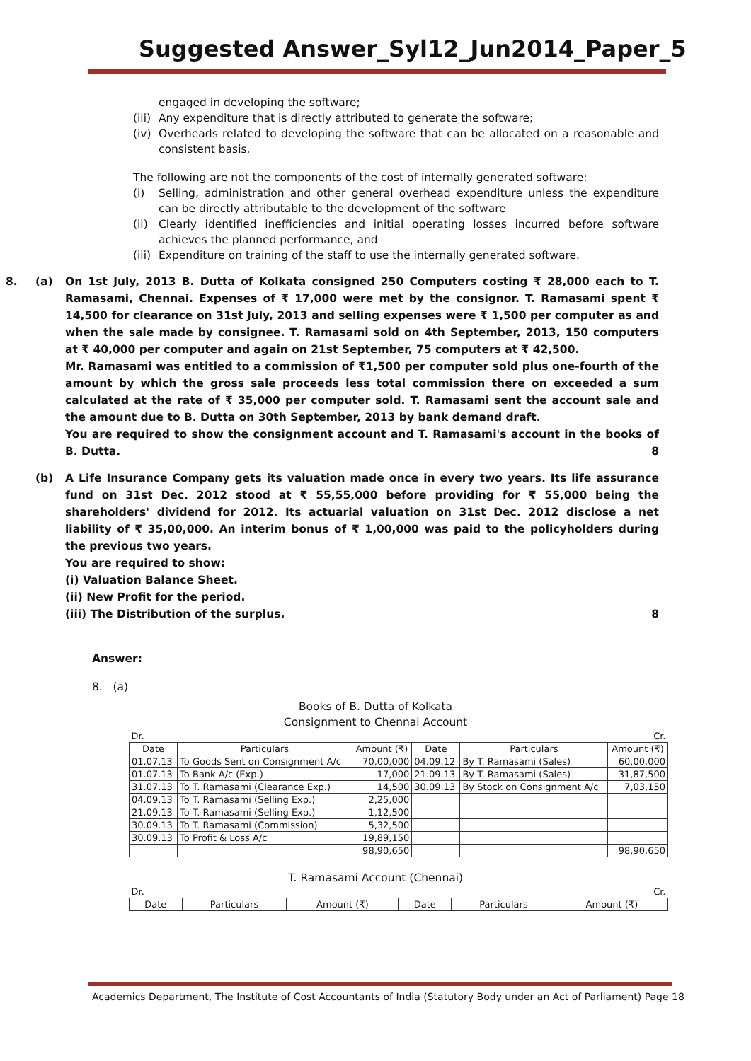Suggested Answer_Syl12_Jun2014_Paper_5
engaged in developing the software;
(iii) Any expenditure that is directly attributed to generate the software;
(iv) Overheads related to developing the software that can be allocated on a reasonable and consistent basis.
The following are not the components of the cost of internally generated software:
(i) Selling, administration and other general overhead expenditure unless the expenditure can be directly attributable to the development of the software
(ii) Clearly identified inefficiencies and initial operating losses incurred before software achieves the planned performance, and
(iii) Expenditure on training of the staff to use the internally generated software.
8. (a) On 1st July, 2013 B. Dutta of Kolkata consigned 250 Computers costing ₹ 28,000 each to T. Ramasami, Chennai. Expenses of ₹ 17,000 were met by the consignor. T. Ramasami spent ₹ 14,500 for clearance on 31st July, 2013 and selling expenses were ₹ 1,500 per computer as and when the sale made by consignee. T. Ramasami sold on 4th September, 2013, 150 computers at ₹ 40,000 per computer and again on 21st September, 75 computers at ₹ 42,500.
Mr. Ramasami was entitled to a commission of ₹1,500 per computer sold plus one-fourth of the amount by which the gross sale proceeds less total commission there on exceeded a sum calculated at the rate of ₹ 35,000 per computer sold. T. Ramasami sent the account sale and the amount due to B. Dutta on 30th September, 2013 by bank demand draft.
You are required to show the consignment account and T. Ramasami's account in the books of B. Dutta. 8
(b) A Life Insurance Company gets its valuation made once in every two years. Its life assurance fund on 31st Dec. 2012 stood at ₹ 55,55,000 before providing for ₹ 55,000 being the shareholders' dividend for 2012. Its actuarial valuation on 31st Dec. 2012 disclose a net liability of ₹ 35,00,000. An interim bonus of ₹ 1,00,000 was paid to the policyholders during the previous two years.
You are required to show:
(i) Valuation Balance Sheet.
(ii) New Profit for the period.
(iii) The Distribution of the surplus. 8
Answer:
8. (a)
Books of B. Dutta of Kolkata
Consignment to Chennai Account
| Dr. | | | Cr. | | |
| Date | Particulars | Amount (₹) | Date | Particulars | Amount (₹) |
| 01.07.13 | To Goods Sent on Consignment A/c | 70,00,000 | 04.09.12 | By T. Ramasami (Sales) | 60,00,000 |
| 01.07.13 | To Bank A/c (Exp.) | 17,000 | 21.09.13 | By T. Ramasami (Sales) | 31,87,500 |
| 31.07.13 | To T. Ramasami (Clearance Exp.) | 14,500 | 30.09.13 | By Stock on Consignment A/c | 7,03,150 |
| 04.09.13 | To T. Ramasami (Selling Exp.) | 2,25,000 | | | |
| 21.09.13 | To T. Ramasami (Selling Exp.) | 1,12,500 | | | |
| 30.09.13 | To T. Ramasami (Commission) | 5,32,500 | | | |
| 30.09.13 | To Profit & Loss A/c | 19,89,150 | | | |
| | | 98,90,650 | | | 98,90,650 |
T. Ramasami Account (Chennai)
| Dr. | | | Cr. | | |
| Date | Particulars | Amount (₹) | Date | Particulars | Amount (₹) |
Academics Department, The Institute of Cost Accountants of India (Statutory Body under an Act of Parliament) Page 18